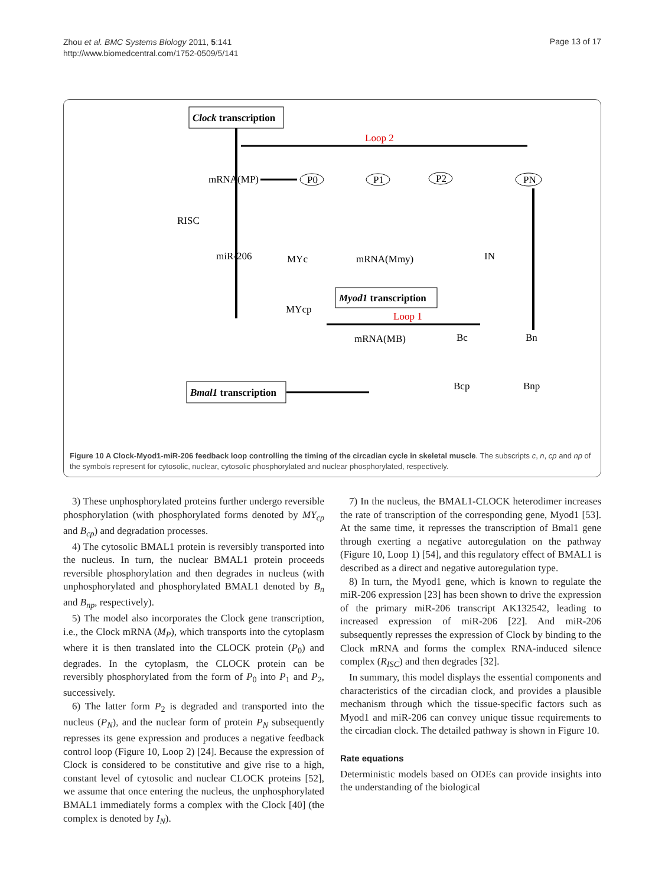Zhou et al. BMC Systems Biology 2011, 5:141
http://www.biomedcentral.com/1752-0509/5/141
Page 13 of 17
Clock transcription
Loop 2
mRNA(MP)
P0
P1
P2
PN
RISC
miR-206
MYc
MYcp
mRNA(Mmy)
IN
Myod1 transcription
Loop 1
mRNA(MB)
Bc
Bn
Bcp
Bnp
Bmal1 transcription
Figure 10 A Clock-Myod1-miR-206 feedback loop controlling the timing of the circadian cycle in skeletal muscle. The subscripts c, n, cp and np of the symbols represent for cytosolic, nuclear, cytosolic phosphorylated and nuclear phosphorylated, respectively.
3) These unphosphorylated proteins further undergo reversible phosphorylation (with phosphorylated forms denoted by MY<sub>cp</sub> and B<sub>cp</sub>) and degradation processes.
4) The cytosolic BMAL1 protein is reversibly transported into the nucleus. In turn, the nuclear BMAL1 protein proceeds reversible phosphorylation and then degrades in nucleus (with unphosphorylated and phosphorylated BMAL1 denoted by B<sub>n</sub> and B<sub>np</sub>, respectively).
5) The model also incorporates the Clock gene transcription, i.e., the Clock mRNA (M<sub>P</sub>), which transports into the cytoplasm where it is then translated into the CLOCK protein (P<sub>0</sub>) and degrades. In the cytoplasm, the CLOCK protein can be reversibly phosphorylated from the form of P<sub>0</sub> into P<sub>1</sub> and P<sub>2</sub>, successively.
6) The latter form P<sub>2</sub> is degraded and transported into the nucleus (P<sub>N</sub>), and the nuclear form of protein P<sub>N</sub> subsequently represses its gene expression and produces a negative feedback control loop (Figure 10, Loop 2) [24]. Because the expression of Clock is considered to be constitutive and give rise to a high, constant level of cytosolic and nuclear CLOCK proteins [52], we assume that once entering the nucleus, the unphosphorylated BMAL1 immediately forms a complex with the Clock [40] (the complex is denoted by I<sub>N</sub>).
7) In the nucleus, the BMAL1-CLOCK heterodimer increases the rate of transcription of the corresponding gene, Myod1 [53]. At the same time, it represses the transcription of Bmal1 gene through exerting a negative autoregulation on the pathway (Figure 10, Loop 1) [54], and this regulatory effect of BMAL1 is described as a direct and negative autoregulation type.
8) In turn, the Myod1 gene, which is known to regulate the miR-206 expression [23] has been shown to drive the expression of the primary miR-206 transcript AK132542, leading to increased expression of miR-206 [22]. And miR-206 subsequently represses the expression of Clock by binding to the Clock mRNA and forms the complex RNA-induced silence complex (R<sub>ISC</sub>) and then degrades [32].
In summary, this model displays the essential components and characteristics of the circadian clock, and provides a plausible mechanism through which the tissue-specific factors such as Myod1 and miR-206 can convey unique tissue requirements to the circadian clock. The detailed pathway is shown in Figure 10.
Rate equations
Deterministic models based on ODEs can provide insights into the understanding of the biological